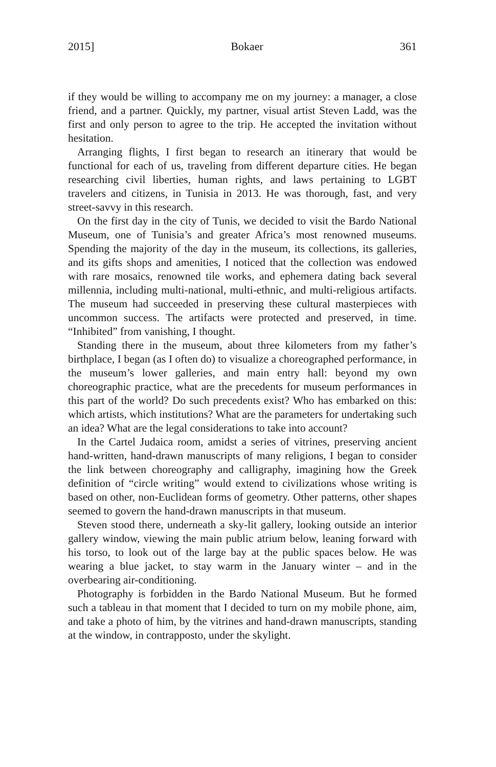2015] Bokaer 361
if they would be willing to accompany me on my journey: a manager, a close friend, and a partner. Quickly, my partner, visual artist Steven Ladd, was the first and only person to agree to the trip. He accepted the invitation without hesitation.
Arranging flights, I first began to research an itinerary that would be functional for each of us, traveling from different departure cities. He began researching civil liberties, human rights, and laws pertaining to LGBT travelers and citizens, in Tunisia in 2013. He was thorough, fast, and very street-savvy in this research.
On the first day in the city of Tunis, we decided to visit the Bardo National Museum, one of Tunisia’s and greater Africa’s most renowned museums. Spending the majority of the day in the museum, its collections, its galleries, and its gifts shops and amenities, I noticed that the collection was endowed with rare mosaics, renowned tile works, and ephemera dating back several millennia, including multi-national, multi-ethnic, and multi-religious artifacts. The museum had succeeded in preserving these cultural masterpieces with uncommon success. The artifacts were protected and preserved, in time. “Inhibited” from vanishing, I thought.
Standing there in the museum, about three kilometers from my father’s birthplace, I began (as I often do) to visualize a choreographed performance, in the museum’s lower galleries, and main entry hall: beyond my own choreographic practice, what are the precedents for museum performances in this part of the world? Do such precedents exist? Who has embarked on this: which artists, which institutions? What are the parameters for undertaking such an idea? What are the legal considerations to take into account?
In the Cartel Judaica room, amidst a series of vitrines, preserving ancient hand-written, hand-drawn manuscripts of many religions, I began to consider the link between choreography and calligraphy, imagining how the Greek definition of “circle writing” would extend to civilizations whose writing is based on other, non-Euclidean forms of geometry. Other patterns, other shapes seemed to govern the hand-drawn manuscripts in that museum.
Steven stood there, underneath a sky-lit gallery, looking outside an interior gallery window, viewing the main public atrium below, leaning forward with his torso, to look out of the large bay at the public spaces below. He was wearing a blue jacket, to stay warm in the January winter – and in the overbearing air-conditioning.
Photography is forbidden in the Bardo National Museum. But he formed such a tableau in that moment that I decided to turn on my mobile phone, aim, and take a photo of him, by the vitrines and hand-drawn manuscripts, standing at the window, in contrapposto, under the skylight.